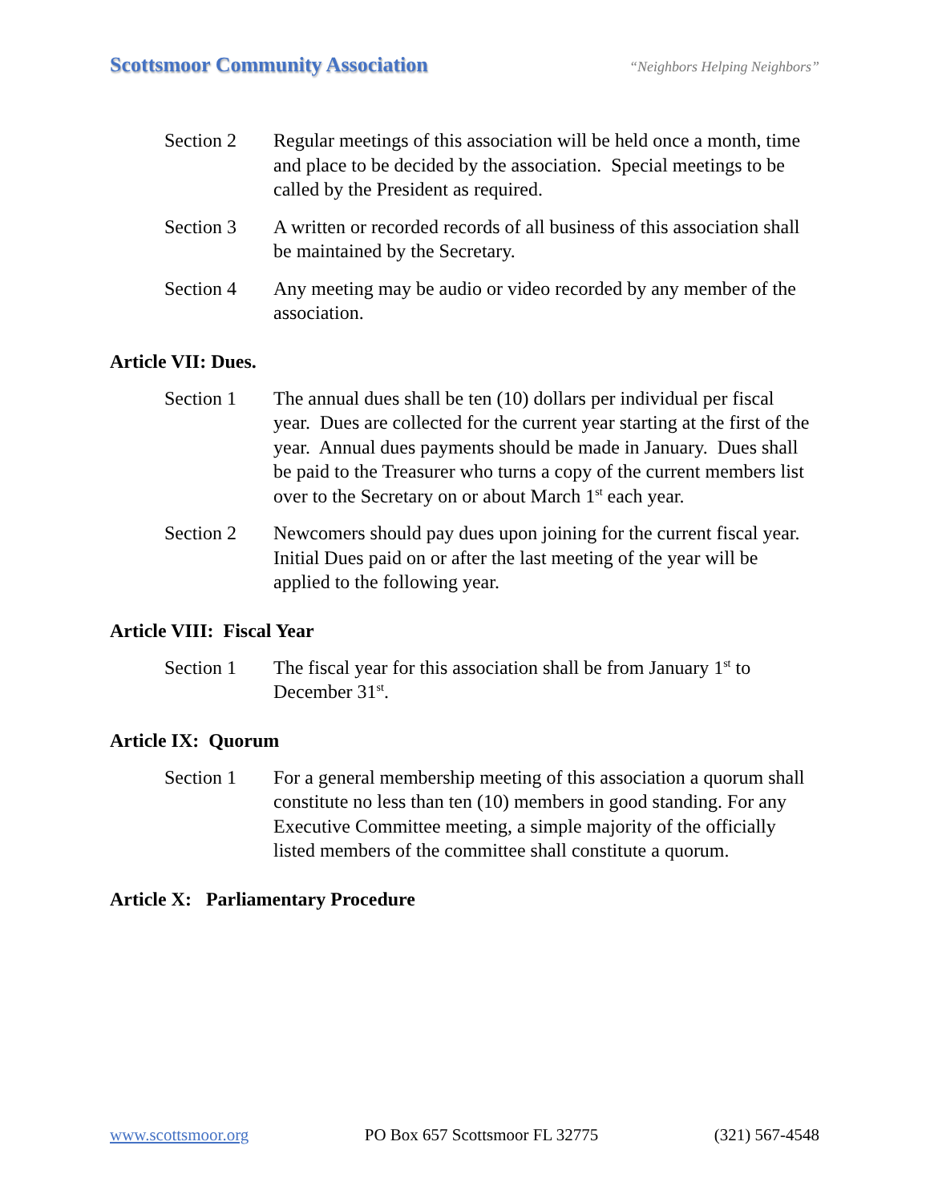Scottsmoor Community Association “Neighbors Helping Neighbors”
Section 2 Regular meetings of this association will be held once a month, time and place to be decided by the association. Special meetings to be called by the President as required.
Section 3 A written or recorded records of all business of this association shall be maintained by the Secretary.
Section 4 Any meeting may be audio or video recorded by any member of the association.
Article VII: Dues.
Section 1 The annual dues shall be ten (10) dollars per individual per fiscal year. Dues are collected for the current year starting at the first of the year. Annual dues payments should be made in January. Dues shall be paid to the Treasurer who turns a copy of the current members list over to the Secretary on or about March 1<sup>st</sup> each year.
Section 2 Newcomers should pay dues upon joining for the current fiscal year. Initial Dues paid on or after the last meeting of the year will be applied to the following year.
Article VIII: Fiscal Year
Section 1 The fiscal year for this association shall be from January 1<sup>st</sup> to December 31<sup>st</sup>.
Article IX: Quorum
Section 1 For a general membership meeting of this association a quorum shall constitute no less than ten (10) members in good standing. For any Executive Committee meeting, a simple majority of the officially listed members of the committee shall constitute a quorum.
Article X: Parliamentary Procedure
www.scottsmoor.org PO Box 657 Scottsmoor FL 32775 (321) 567-4548